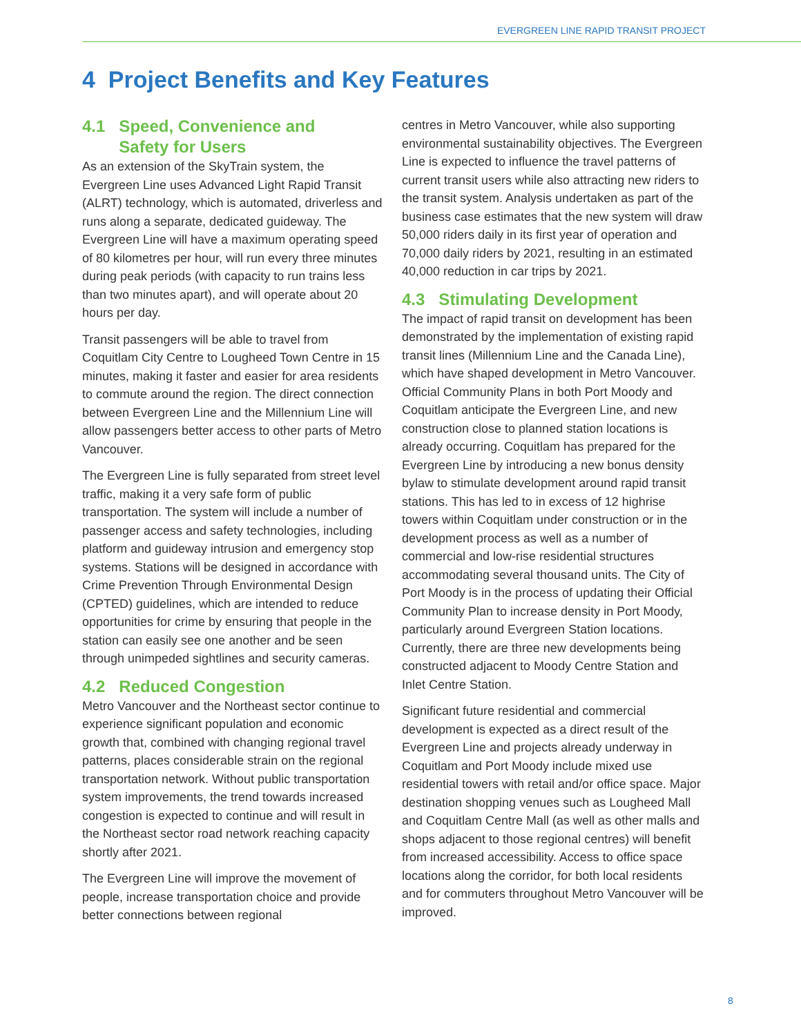EVERGREEN LINE RAPID TRANSIT PROJECT
4 Project Benefits and Key Features
4.1 Speed, Convenience and
Safety for Users
As an extension of the SkyTrain system, the Evergreen Line uses Advanced Light Rapid Transit (ALRT) technology, which is automated, driverless and runs along a separate, dedicated guideway. The Evergreen Line will have a maximum operating speed of 80 kilometres per hour, will run every three minutes during peak periods (with capacity to run trains less than two minutes apart), and will operate about 20 hours per day.
Transit passengers will be able to travel from Coquitlam City Centre to Lougheed Town Centre in 15 minutes, making it faster and easier for area residents to commute around the region. The direct connection between Evergreen Line and the Millennium Line will allow passengers better access to other parts of Metro Vancouver.
The Evergreen Line is fully separated from street level traffic, making it a very safe form of public transportation. The system will include a number of passenger access and safety technologies, including platform and guideway intrusion and emergency stop systems. Stations will be designed in accordance with Crime Prevention Through Environmental Design (CPTED) guidelines, which are intended to reduce opportunities for crime by ensuring that people in the station can easily see one another and be seen through unimpeded sightlines and security cameras.
4.2 Reduced Congestion
Metro Vancouver and the Northeast sector continue to experience significant population and economic growth that, combined with changing regional travel patterns, places considerable strain on the regional transportation network. Without public transportation system improvements, the trend towards increased congestion is expected to continue and will result in the Northeast sector road network reaching capacity shortly after 2021.
The Evergreen Line will improve the movement of people, increase transportation choice and provide better connections between regional
centres in Metro Vancouver, while also supporting environmental sustainability objectives. The Evergreen Line is expected to influence the travel patterns of current transit users while also attracting new riders to the transit system. Analysis undertaken as part of the business case estimates that the new system will draw 50,000 riders daily in its first year of operation and 70,000 daily riders by 2021, resulting in an estimated 40,000 reduction in car trips by 2021.
4.3 Stimulating Development
The impact of rapid transit on development has been demonstrated by the implementation of existing rapid transit lines (Millennium Line and the Canada Line), which have shaped development in Metro Vancouver. Official Community Plans in both Port Moody and Coquitlam anticipate the Evergreen Line, and new construction close to planned station locations is already occurring. Coquitlam has prepared for the Evergreen Line by introducing a new bonus density bylaw to stimulate development around rapid transit stations. This has led to in excess of 12 highrise towers within Coquitlam under construction or in the development process as well as a number of commercial and low-rise residential structures accommodating several thousand units. The City of Port Moody is in the process of updating their Official Community Plan to increase density in Port Moody, particularly around Evergreen Station locations. Currently, there are three new developments being constructed adjacent to Moody Centre Station and Inlet Centre Station.
Significant future residential and commercial development is expected as a direct result of the Evergreen Line and projects already underway in Coquitlam and Port Moody include mixed use residential towers with retail and/or office space. Major destination shopping venues such as Lougheed Mall and Coquitlam Centre Mall (as well as other malls and shops adjacent to those regional centres) will benefit from increased accessibility. Access to office space locations along the corridor, for both local residents and for commuters throughout Metro Vancouver will be improved.
8